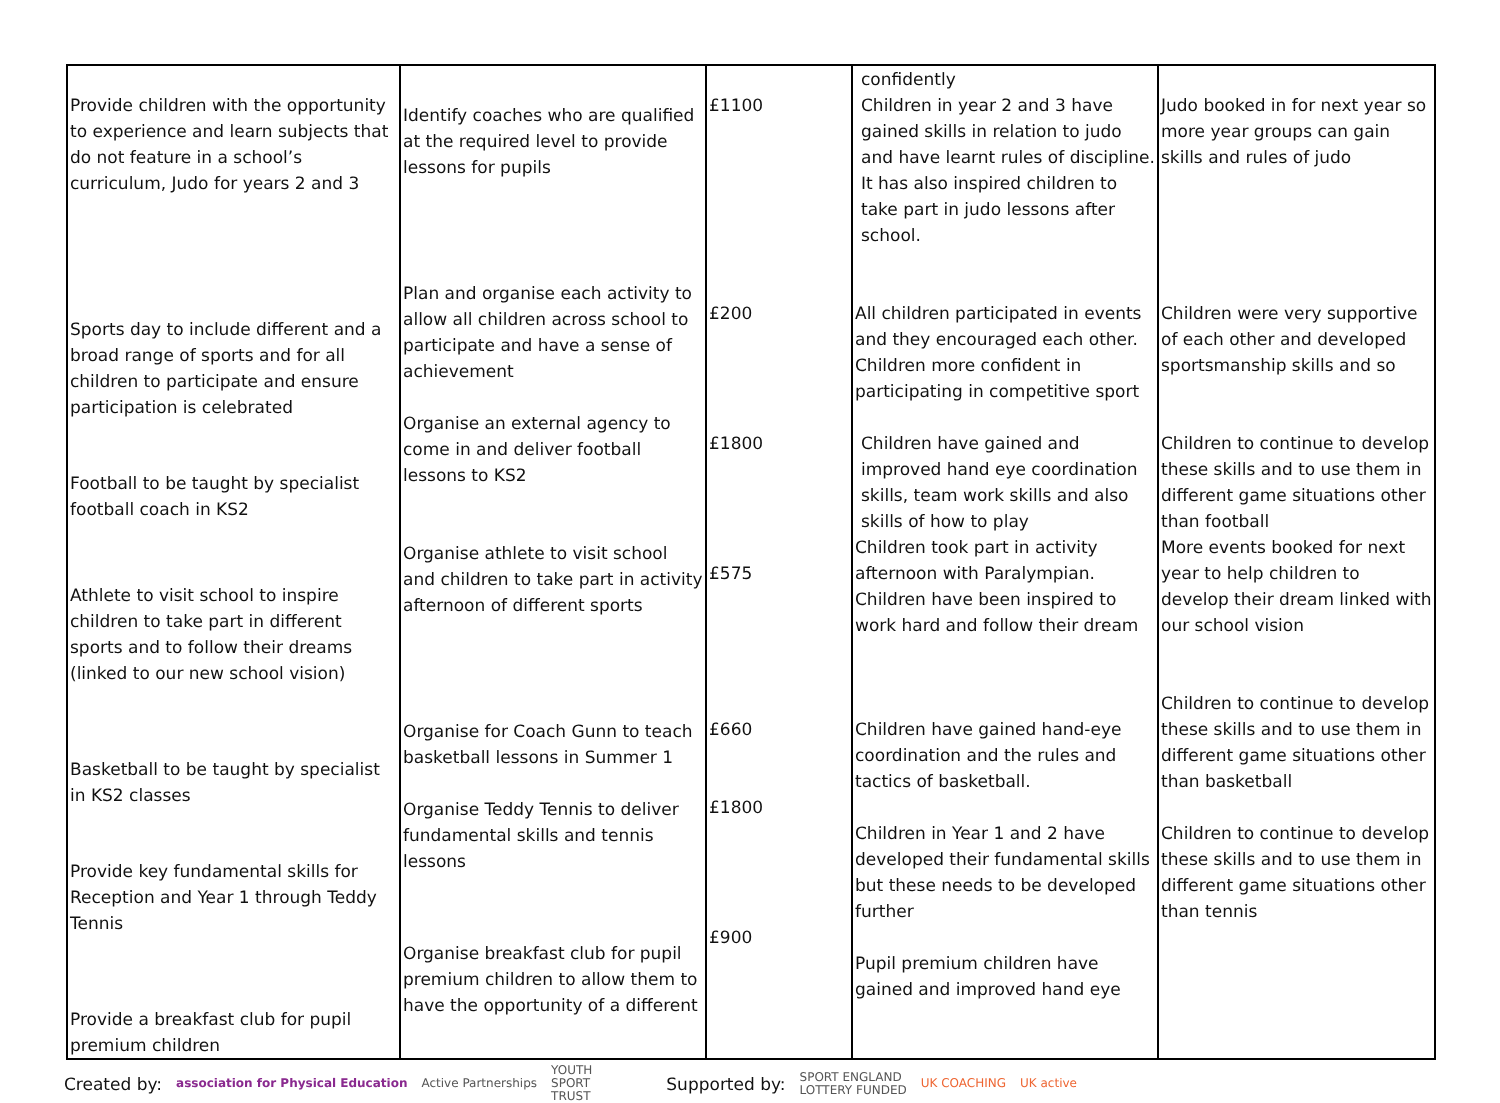| Provide children with the opportunity to experience and learn subjects that do not feature in a school’s curriculum, Judo for years 2 and 3 Sports day to include different and a broad range of sports and for all children to participate and ensure participation is celebrated Football to be taught by specialist football coach in KS2 Athlete to visit school to inspire children to take part in different sports and to follow their dreams (linked to our new school vision) Basketball to be taught by specialist in KS2 classes Provide key fundamental skills for Reception and Year 1 through Teddy Tennis Provide a breakfast club for pupil premium children | Identify coaches who are qualified at the required level to provide lessons for pupils Plan and organise each activity to allow all children across school to participate and have a sense of achievement Organise an external agency to come in and deliver football lessons to KS2 Organise athlete to visit school and children to take part in activity afternoon of different sports Organise for Coach Gunn to teach basketball lessons in Summer 1 Organise Teddy Tennis to deliver fundamental skills and tennis lessons Organise breakfast club for pupil premium children to allow them to have the opportunity of a different | £1100 £200 £1800 £575 £660 £1800 £900 | confidently Children in year 2 and 3 have gained skills in relation to judo and have learnt rules of discipline. It has also inspired children to take part in judo lessons after school. All children participated in events and they encouraged each other. Children more confident in participating in competitive sport Children have gained and improved hand eye coordination skills, team work skills and also skills of how to play Children took part in activity afternoon with Paralympian. Children have been inspired to work hard and follow their dream Children have gained hand-eye coordination and the rules and tactics of basketball. Children in Year 1 and 2 have developed their fundamental skills but these needs to be developed further Pupil premium children have gained and improved hand eye | Judo booked in for next year so more year groups can gain skills and rules of judo Children were very supportive of each other and developed sportsmanship skills and so Children to continue to develop these skills and to use them in different game situations other than football More events booked for next year to help children to develop their dream linked with our school vision Children to continue to develop these skills and to use them in different game situations other than basketball Children to continue to develop these skills and to use them in different game situations other than tennis |
Created by: association for Physical Education Active Partnerships YOUTH
SPORT
TRUST Supported by: SPORT ENGLAND
LOTTERY FUNDED UK COACHING UK active